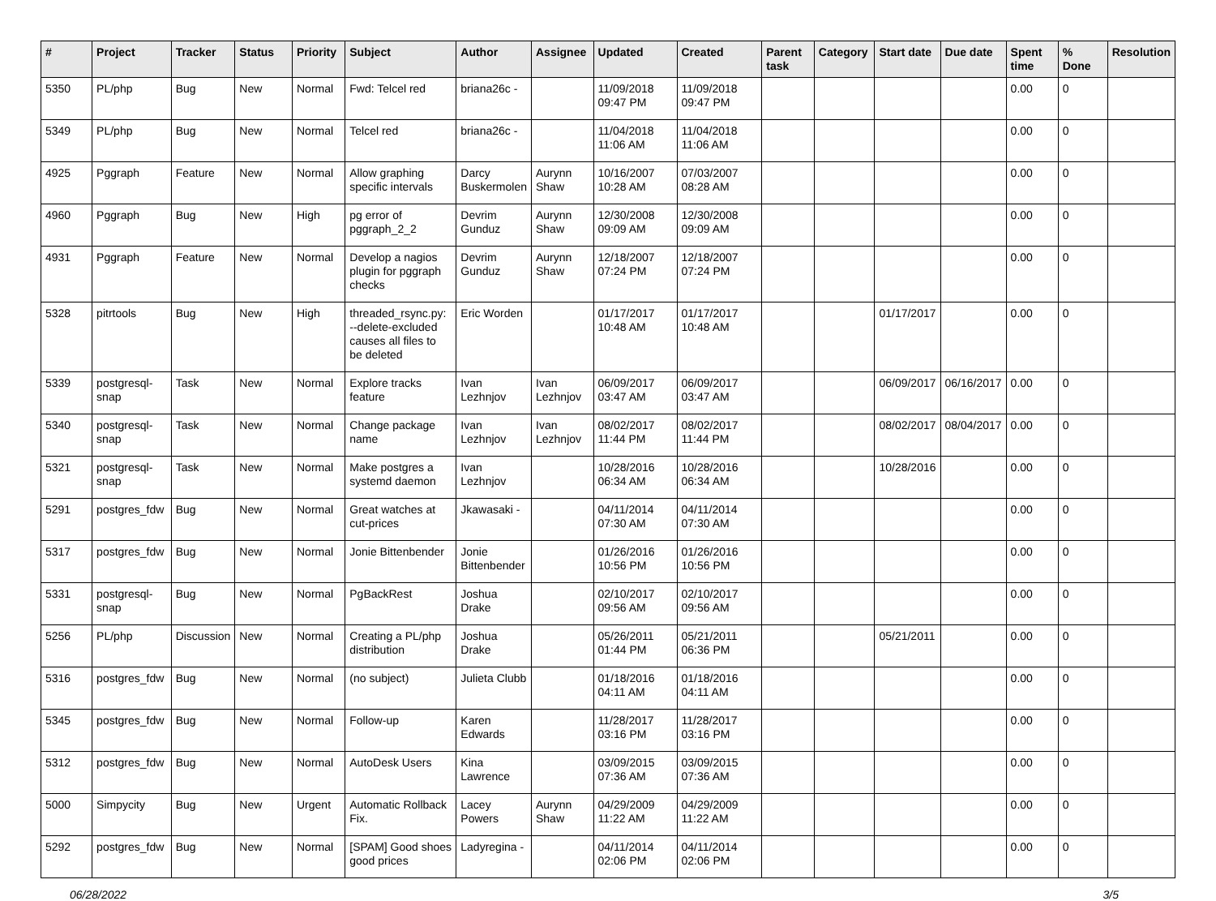| # | Project | Tracker | Status | Priority | Subject | Author | Assignee | Updated | Created | Parent task | Category | Start date | Due date | Spent time | % Done | Resolution |
| --- | --- | --- | --- | --- | --- | --- | --- | --- | --- | --- | --- | --- | --- | --- | --- | --- |
| 5350 | PL/php | Bug | New | Normal | Fwd: Telcel red | briana26c - | | 11/09/2018 09:47 PM | 11/09/2018 09:47 PM | | | | | 0.00 | 0 | |
| 5349 | PL/php | Bug | New | Normal | Telcel red | briana26c - | | 11/04/2018 11:06 AM | 11/04/2018 11:06 AM | | | | | 0.00 | 0 | |
| 4925 | Pggraph | Feature | New | Normal | Allow graphing specific intervals | Darcy Buskermolen | Aurynn Shaw | 10/16/2007 10:28 AM | 07/03/2007 08:28 AM | | | | | 0.00 | 0 | |
| 4960 | Pggraph | Bug | New | High | pg error of pggraph_2_2 | Devrim Gunduz | Aurynn Shaw | 12/30/2008 09:09 AM | 12/30/2008 09:09 AM | | | | | 0.00 | 0 | |
| 4931 | Pggraph | Feature | New | Normal | Develop a nagios plugin for pggraph checks | Devrim Gunduz | Aurynn Shaw | 12/18/2007 07:24 PM | 12/18/2007 07:24 PM | | | | | 0.00 | 0 | |
| 5328 | pitrtools | Bug | New | High | threaded_rsync.py: --delete-excluded causes all files to be deleted | Eric Worden | | 01/17/2017 10:48 AM | 01/17/2017 10:48 AM | | | 01/17/2017 | | 0.00 | 0 | |
| 5339 | postgresql-snap | Task | New | Normal | Explore tracks feature | Ivan Lezhnjov | Ivan Lezhnjov | 06/09/2017 03:47 AM | 06/09/2017 03:47 AM | | | 06/09/2017 | 06/16/2017 | 0.00 | 0 | |
| 5340 | postgresql-snap | Task | New | Normal | Change package name | Ivan Lezhnjov | Ivan Lezhnjov | 08/02/2017 11:44 PM | 08/02/2017 11:44 PM | | | 08/02/2017 | 08/04/2017 | 0.00 | 0 | |
| 5321 | postgresql-snap | Task | New | Normal | Make postgres a systemd daemon | Ivan Lezhnjov | | 10/28/2016 06:34 AM | 10/28/2016 06:34 AM | | | 10/28/2016 | | 0.00 | 0 | |
| 5291 | postgres_fdw | Bug | New | Normal | Great watches at cut-prices | Jkawasaki - | | 04/11/2014 07:30 AM | 04/11/2014 07:30 AM | | | | | 0.00 | 0 | |
| 5317 | postgres_fdw | Bug | New | Normal | Jonie Bittenbender | Jonie Bittenbender | | 01/26/2016 10:56 PM | 01/26/2016 10:56 PM | | | | | 0.00 | 0 | |
| 5331 | postgresql-snap | Bug | New | Normal | PgBackRest | Joshua Drake | | 02/10/2017 09:56 AM | 02/10/2017 09:56 AM | | | | | 0.00 | 0 | |
| 5256 | PL/php | Discussion | New | Normal | Creating a PL/php distribution | Joshua Drake | | 05/26/2011 01:44 PM | 05/21/2011 06:36 PM | | | 05/21/2011 | | 0.00 | 0 | |
| 5316 | postgres_fdw | Bug | New | Normal | (no subject) | Julieta Clubb | | 01/18/2016 04:11 AM | 01/18/2016 04:11 AM | | | | | 0.00 | 0 | |
| 5345 | postgres_fdw | Bug | New | Normal | Follow-up | Karen Edwards | | 11/28/2017 03:16 PM | 11/28/2017 03:16 PM | | | | | 0.00 | 0 | |
| 5312 | postgres_fdw | Bug | New | Normal | AutoDesk Users | Kina Lawrence | | 03/09/2015 07:36 AM | 03/09/2015 07:36 AM | | | | | 0.00 | 0 | |
| 5000 | Simpycity | Bug | New | Urgent | Automatic Rollback Fix. | Lacey Powers | Aurynn Shaw | 04/29/2009 11:22 AM | 04/29/2009 11:22 AM | | | | | 0.00 | 0 | |
| 5292 | postgres_fdw | Bug | New | Normal | [SPAM] Good shoes good prices | Ladyregina - | | 04/11/2014 02:06 PM | 04/11/2014 02:06 PM | | | | | 0.00 | 0 | |
06/28/2022 3/5